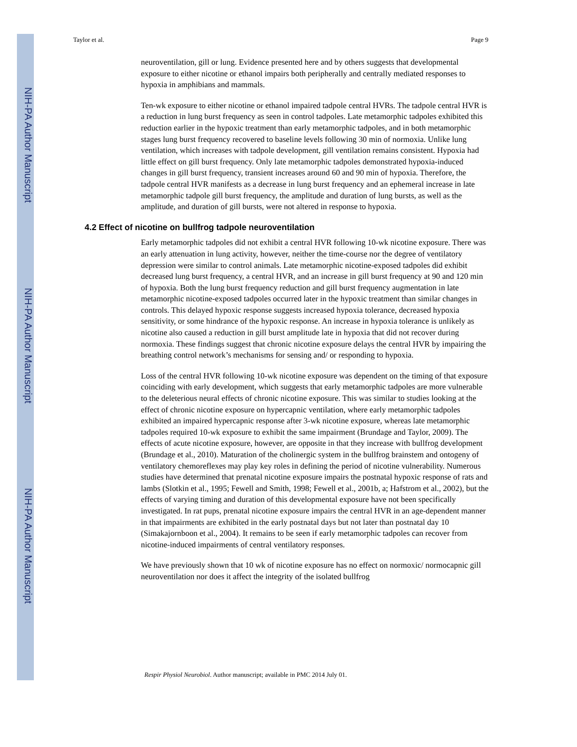NIH-PA Author Manuscript
NIH-PA Author Manuscript
NIH-PA Author Manuscript
Taylor et al. Page 9
neuroventilation, gill or lung. Evidence presented here and by others suggests that developmental exposure to either nicotine or ethanol impairs both peripherally and centrally mediated responses to hypoxia in amphibians and mammals.
Ten-wk exposure to either nicotine or ethanol impaired tadpole central HVRs. The tadpole central HVR is a reduction in lung burst frequency as seen in control tadpoles. Late metamorphic tadpoles exhibited this reduction earlier in the hypoxic treatment than early metamorphic tadpoles, and in both metamorphic stages lung burst frequency recovered to baseline levels following 30 min of normoxia. Unlike lung ventilation, which increases with tadpole development, gill ventilation remains consistent. Hypoxia had little effect on gill burst frequency. Only late metamorphic tadpoles demonstrated hypoxia-induced changes in gill burst frequency, transient increases around 60 and 90 min of hypoxia. Therefore, the tadpole central HVR manifests as a decrease in lung burst frequency and an ephemeral increase in late metamorphic tadpole gill burst frequency, the amplitude and duration of lung bursts, as well as the amplitude, and duration of gill bursts, were not altered in response to hypoxia.
4.2 Effect of nicotine on bullfrog tadpole neuroventilation
Early metamorphic tadpoles did not exhibit a central HVR following 10-wk nicotine exposure. There was an early attenuation in lung activity, however, neither the time-course nor the degree of ventilatory depression were similar to control animals. Late metamorphic nicotine-exposed tadpoles did exhibit decreased lung burst frequency, a central HVR, and an increase in gill burst frequency at 90 and 120 min of hypoxia. Both the lung burst frequency reduction and gill burst frequency augmentation in late metamorphic nicotine-exposed tadpoles occurred later in the hypoxic treatment than similar changes in controls. This delayed hypoxic response suggests increased hypoxia tolerance, decreased hypoxia sensitivity, or some hindrance of the hypoxic response. An increase in hypoxia tolerance is unlikely as nicotine also caused a reduction in gill burst amplitude late in hypoxia that did not recover during normoxia. These findings suggest that chronic nicotine exposure delays the central HVR by impairing the breathing control network’s mechanisms for sensing and/ or responding to hypoxia.
Loss of the central HVR following 10-wk nicotine exposure was dependent on the timing of that exposure coinciding with early development, which suggests that early metamorphic tadpoles are more vulnerable to the deleterious neural effects of chronic nicotine exposure. This was similar to studies looking at the effect of chronic nicotine exposure on hypercapnic ventilation, where early metamorphic tadpoles exhibited an impaired hypercapnic response after 3-wk nicotine exposure, whereas late metamorphic tadpoles required 10-wk exposure to exhibit the same impairment (Brundage and Taylor, 2009). The effects of acute nicotine exposure, however, are opposite in that they increase with bullfrog development (Brundage et al., 2010). Maturation of the cholinergic system in the bullfrog brainstem and ontogeny of ventilatory chemoreflexes may play key roles in defining the period of nicotine vulnerability. Numerous studies have determined that prenatal nicotine exposure impairs the postnatal hypoxic response of rats and lambs (Slotkin et al., 1995; Fewell and Smith, 1998; Fewell et al., 2001b, a; Hafstrom et al., 2002), but the effects of varying timing and duration of this developmental exposure have not been specifically investigated. In rat pups, prenatal nicotine exposure impairs the central HVR in an age-dependent manner in that impairments are exhibited in the early postnatal days but not later than postnatal day 10 (Simakajornboon et al., 2004). It remains to be seen if early metamorphic tadpoles can recover from nicotine-induced impairments of central ventilatory responses.
We have previously shown that 10 wk of nicotine exposure has no effect on normoxic/ normocapnic gill neuroventilation nor does it affect the integrity of the isolated bullfrog
Respir Physiol Neurobiol. Author manuscript; available in PMC 2014 July 01.